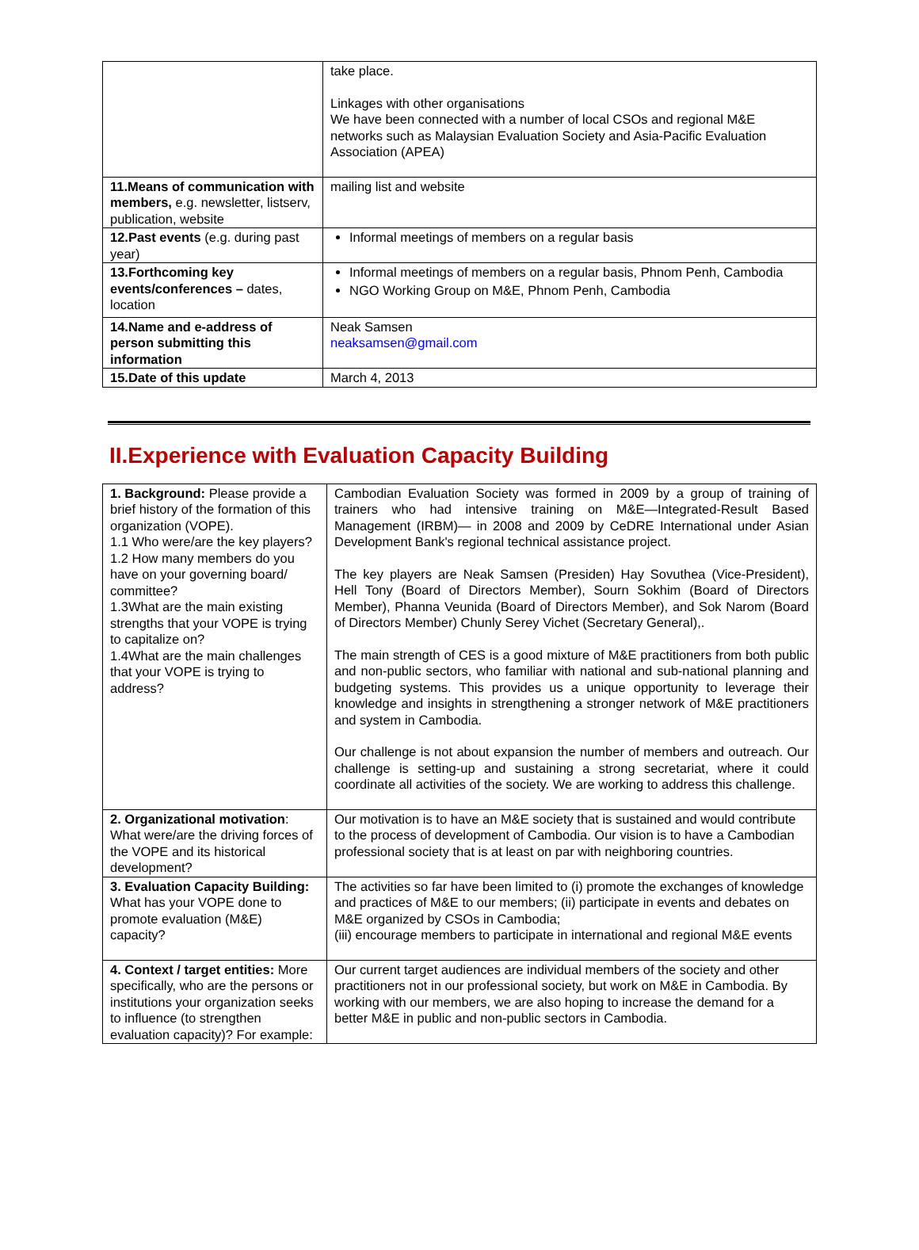| | take place. Linkages with other organisations We have been connected with a number of local CSOs and regional M&E networks such as Malaysian Evaluation Society and Asia-Pacific Evaluation Association (APEA) |
| 11.Means of communication with members, e.g. newsletter, listserv, publication, website | mailing list and website |
| 12.Past events (e.g. during past year) | Informal meetings of members on a regular basis |
| 13.Forthcoming key events/conferences – dates, location | Informal meetings of members on a regular basis, Phnom Penh, Cambodia NGO Working Group on M&E, Phnom Penh, Cambodia |
| 14.Name and e-address of person submitting this information | Neak Samsen neaksamsen@gmail.com |
| 15.Date of this update | March 4, 2013 |
II.Experience with Evaluation Capacity Building
| 1. Background: Please provide a brief history of the formation of this organization (VOPE). 1.1 Who were/are the key players? 1.2 How many members do you have on your governing board/ committee? 1.3What are the main existing strengths that your VOPE is trying to capitalize on? 1.4What are the main challenges that your VOPE is trying to address? | Cambodian Evaluation Society was formed in 2009 by a group of training of trainers who had intensive training on M&E—Integrated-Result Based Management (IRBM)— in 2008 and 2009 by CeDRE International under Asian Development Bank's regional technical assistance project. The key players are Neak Samsen (Presiden) Hay Sovuthea (Vice-President), Hell Tony (Board of Directors Member), Sourn Sokhim (Board of Directors Member), Phanna Veunida (Board of Directors Member), and Sok Narom (Board of Directors Member) Chunly Serey Vichet (Secretary General),. The main strength of CES is a good mixture of M&E practitioners from both public and non-public sectors, who familiar with national and sub-national planning and budgeting systems. This provides us a unique opportunity to leverage their knowledge and insights in strengthening a stronger network of M&E practitioners and system in Cambodia. Our challenge is not about expansion the number of members and outreach. Our challenge is setting-up and sustaining a strong secretariat, where it could coordinate all activities of the society. We are working to address this challenge. |
| 2. Organizational motivation : What were/are the driving forces of the VOPE and its historical development? | Our motivation is to have an M&E society that is sustained and would contribute to the process of development of Cambodia. Our vision is to have a Cambodian professional society that is at least on par with neighboring countries. |
| 3. Evaluation Capacity Building: What has your VOPE done to promote evaluation (M&E) capacity? | The activities so far have been limited to (i) promote the exchanges of knowledge and practices of M&E to our members; (ii) participate in events and debates on M&E organized by CSOs in Cambodia; (iii) encourage members to participate in international and regional M&E events |
| 4. Context / target entities: More specifically, who are the persons or institutions your organization seeks to influence (to strengthen evaluation capacity)? For example: | Our current target audiences are individual members of the society and other practitioners not in our professional society, but work on M&E in Cambodia. By working with our members, we are also hoping to increase the demand for a better M&E in public and non-public sectors in Cambodia. |